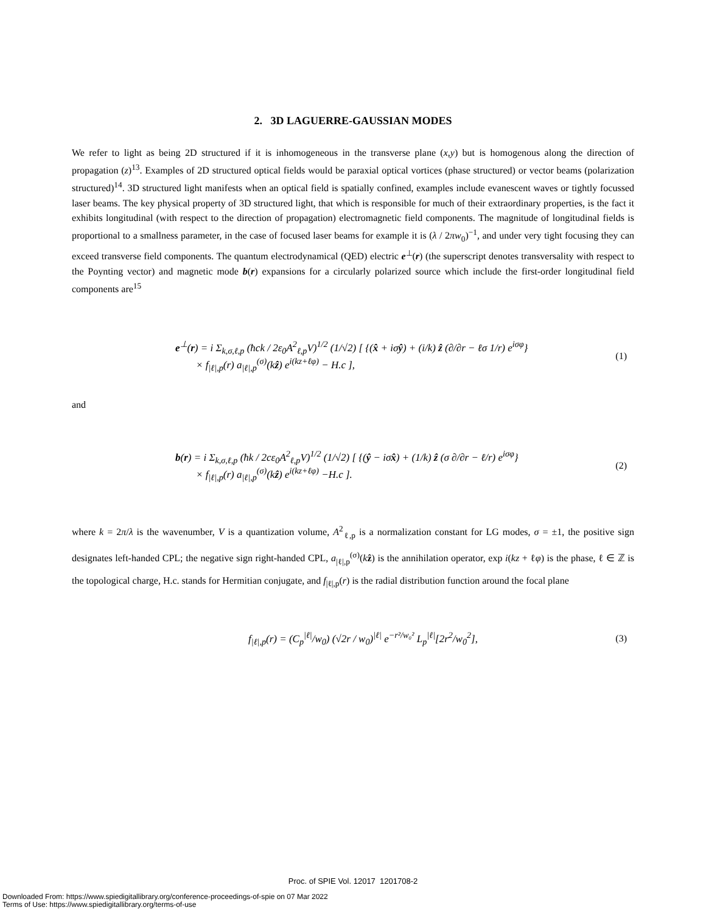2. 3D LAGUERRE-GAUSSIAN MODES
We refer to light as being 2D structured if it is inhomogeneous in the transverse plane (x,y) but is homogenous along the direction of propagation (z)<sup>13</sup>. Examples of 2D structured optical fields would be paraxial optical vortices (phase structured) or vector beams (polarization structured)<sup>14</sup>. 3D structured light manifests when an optical field is spatially confined, examples include evanescent waves or tightly focussed laser beams. The key physical property of 3D structured light, that which is responsible for much of their extraordinary properties, is the fact it exhibits longitudinal (with respect to the direction of propagation) electromagnetic field components. The magnitude of longitudinal fields is proportional to a smallness parameter, in the case of focused laser beams for example it is (λ / 2πw<sub>0</sub>)<sup>−1</sup>, and under very tight focusing they can exceed transverse field components. The quantum electrodynamical (QED) electric e<sup>⊥</sup>(r) (the superscript denotes transversality with respect to the Poynting vector) and magnetic mode b(r) expansions for a circularly polarized source which include the first-order longitudinal field components are<sup>15</sup>
e<sup>⊥</sup>(r) = i Σ<sub>k,σ,ℓ,p</sub> (ħck / 2ε<sub>0</sub>A<sup>2</sup><sub>ℓ,p</sub>V)<sup>1/2</sup> (1/√2) [ {(x̂ + iσŷ) + (i/k) ẑ (∂/∂r − ℓσ 1/r) e<sup>iσφ</sup>}
× f<sub>|ℓ|,p</sub>(r) a<sub>|ℓ|,p</sub><sup>(σ)</sup>(kẑ) e<sup>i(kz+ℓφ)</sup> − H.c ],
(1)
and
b(r) = i Σ<sub>k,σ,ℓ,p</sub> (ħk / 2cε<sub>0</sub>A<sup>2</sup><sub>ℓ,p</sub>V)<sup>1/2</sup> (1/√2) [ {(ŷ − iσx̂) + (1/k) ẑ (σ ∂/∂r − ℓ/r) e<sup>iσφ</sup>}
× f<sub>|ℓ|,p</sub>(r) a<sub>|ℓ|,p</sub><sup>(σ)</sup>(kẑ) e<sup>i(kz+ℓφ)</sup> −H.c ].
(2)
where k = 2π/λ is the wavenumber, V is a quantization volume, A<sup>2</sup><sub>ℓ,p</sub> is a normalization constant for LG modes, σ = ±1, the positive sign designates left-handed CPL; the negative sign right-handed CPL, a<sub>|ℓ|,p</sub><sup>(σ)</sup>(kẑ) is the annihilation operator, exp i(kz + ℓφ) is the phase, ℓ ∈ ℤ is the topological charge, H.c. stands for Hermitian conjugate, and f<sub>|ℓ|,p</sub>(r) is the radial distribution function around the focal plane
f<sub>|ℓ|,p</sub>(r) = (C<sub>p</sub><sup>|ℓ|</sup>/w<sub>0</sub>) (√2r / w<sub>0</sub>)<sup>|ℓ|</sup> e<sup>−r²/w₀²</sup> L<sub>p</sub><sup>|ℓ|</sup>[2r<sup>2</sup>/w<sub>0</sub><sup>2</sup>],
(3)
Proc. of SPIE Vol. 12017 1201708-2
Downloaded From: https://www.spiedigitallibrary.org/conference-proceedings-of-spie on 07 Mar 2022
Terms of Use: https://www.spiedigitallibrary.org/terms-of-use